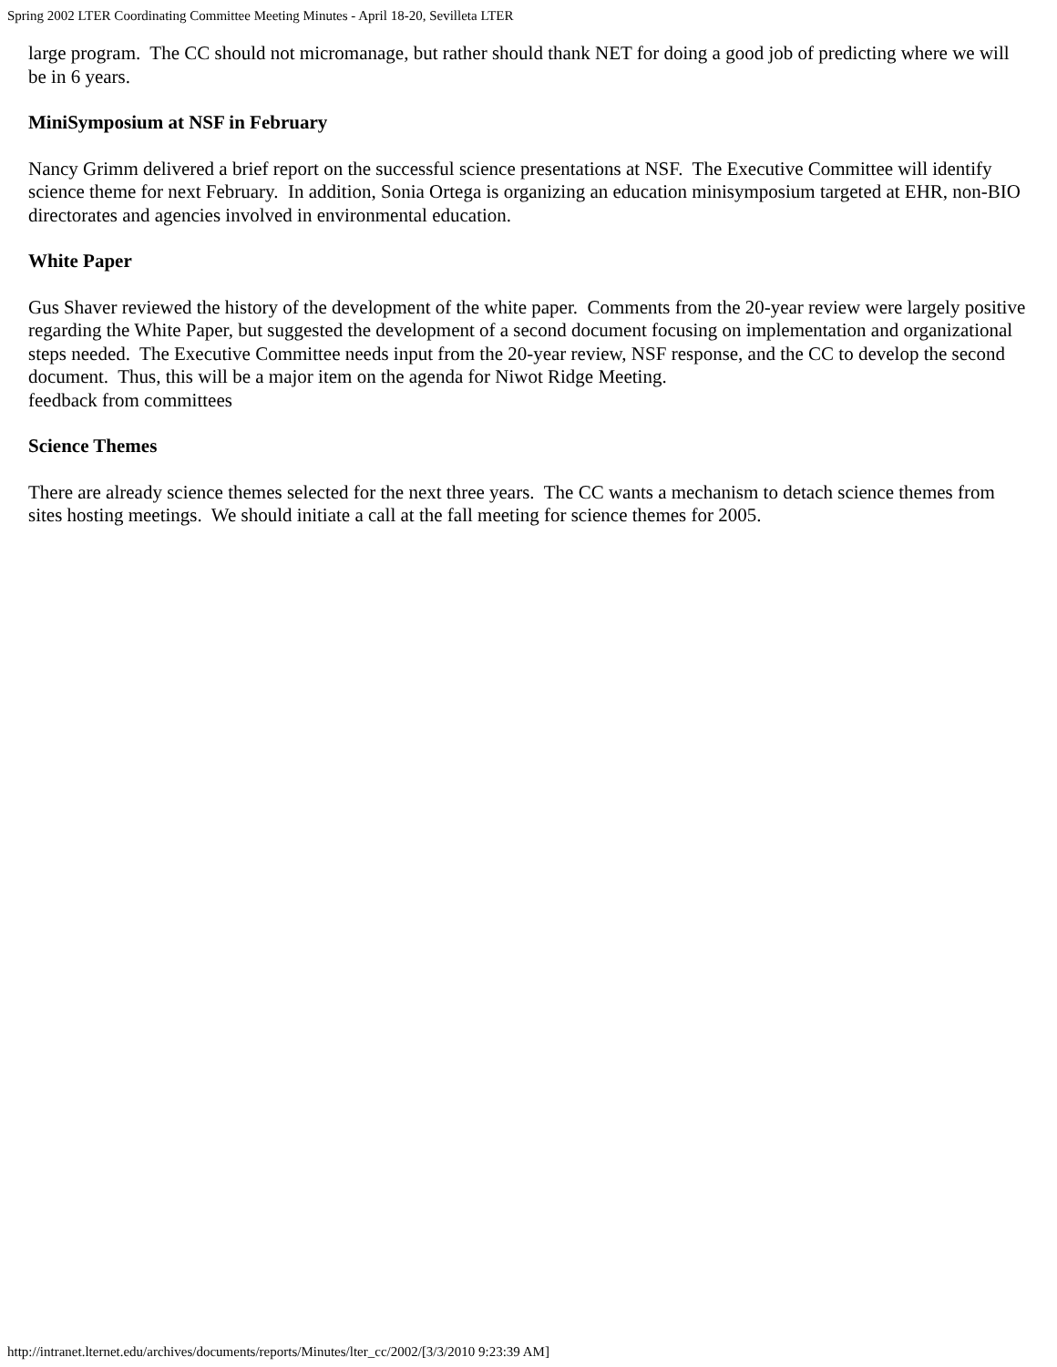Spring 2002 LTER Coordinating Committee Meeting Minutes - April 18-20, Sevilleta LTER
large program. The CC should not micromanage, but rather should thank NET for doing a good job of predicting where we will be in 6 years.
MiniSymposium at NSF in February
Nancy Grimm delivered a brief report on the successful science presentations at NSF. The Executive Committee will identify science theme for next February. In addition, Sonia Ortega is organizing an education minisymposium targeted at EHR, non-BIO directorates and agencies involved in environmental education.
White Paper
Gus Shaver reviewed the history of the development of the white paper. Comments from the 20-year review were largely positive regarding the White Paper, but suggested the development of a second document focusing on implementation and organizational steps needed. The Executive Committee needs input from the 20-year review, NSF response, and the CC to develop the second document. Thus, this will be a major item on the agenda for Niwot Ridge Meeting.
feedback from committees
Science Themes
There are already science themes selected for the next three years. The CC wants a mechanism to detach science themes from sites hosting meetings. We should initiate a call at the fall meeting for science themes for 2005.
http://intranet.lternet.edu/archives/documents/reports/Minutes/lter_cc/2002/[3/3/2010 9:23:39 AM]